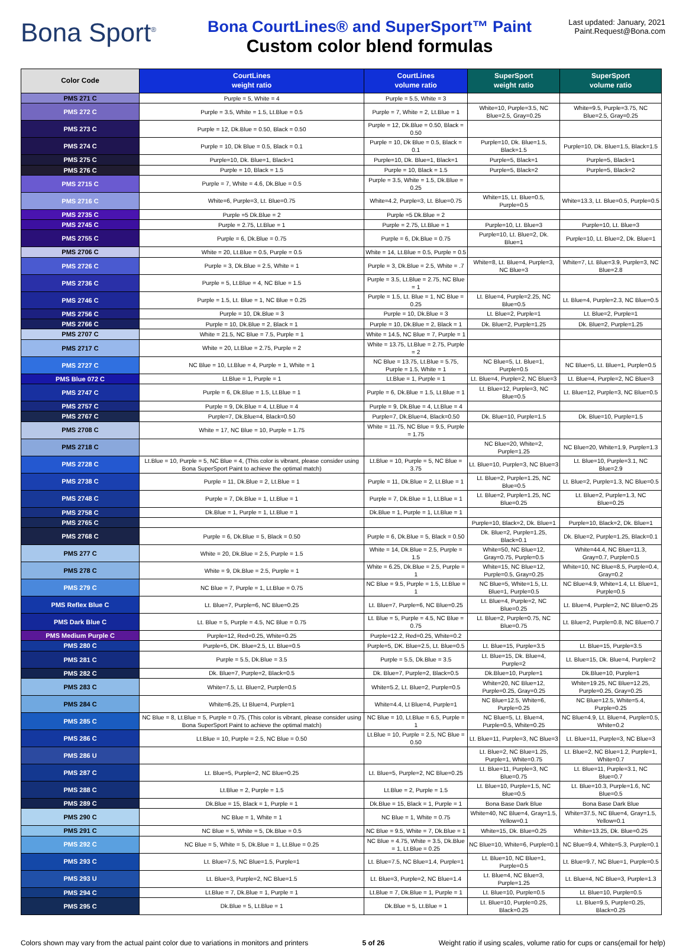Bona Sport<sup>®</sup>
Bona CourtLines® and SuperSport™ Paint
Custom color blend formulas
Last updated: January, 2021
Paint.Request@Bona.com
| Color Code | CourtLines weight ratio | CourtLines volume ratio | SuperSport weight ratio | SuperSport volume ratio |
| --- | --- | --- | --- | --- |
| PMS 271 C | Purple = 5, White = 4 | Purple = 5.5, White = 3 | | |
| PMS 272 C | Purple = 3.5, White = 1.5, Lt.Blue = 0.5 | Purple = 7, White = 2, Lt.Blue = 1 | White=10, Purple=3.5, NC Blue=2.5, Gray=0.25 | White=9.5, Purple=3.75, NC Blue=2.5, Gray=0.25 |
| PMS 273 C | Purple = 12, Dk.Blue = 0.50, Black = 0.50 | Purple = 12, Dk.Blue = 0.50, Black = 0.50 | | |
| PMS 274 C | Purple = 10, Dk Blue = 0.5, Black = 0.1 | Purple = 10, Dk Blue = 0.5, Black = 0.1 | Purple=10, Dk. Blue=1.5, Black=1.5 | Purple=10, Dk. Blue=1.5, Black=1.5 |
| PMS 275 C | Purple=10, Dk. Blue=1, Black=1 | Purple=10, Dk. Blue=1, Black=1 | Purple=5, Black=1 | Purple=5, Black=1 |
| PMS 276 C | Purple = 10, Black = 1.5 | Purple = 10, Black = 1.5 | Purple=5, Black=2 | Purple=5, Black=2 |
| PMS 2715 C | Purple = 7, White = 4.6, Dk.Blue = 0.5 | Purple = 3.5, White = 1.5, Dk.Blue = 0.25 | | |
| PMS 2716 C | White=6, Purple=3, Lt. Blue=0.75 | White=4.2, Purple=3, Lt. Blue=0.75 | White=15, Lt. Blue=0.5, Purple=0.5 | White=13.3, Lt. Blue=0.5, Purple=0.5 |
| PMS 2735 C | Purple =5 Dk.Blue = 2 | Purple =5 Dk.Blue = 2 | | |
| PMS 2745 C | Purple = 2.75, Lt.Blue = 1 | Purple = 2.75, Lt.Blue = 1 | Purple=10, Lt. Blue=3 | Purple=10, Lt. Blue=3 |
| PMS 2755 C | Purple = 6, Dk.Blue = 0.75 | Purple = 6, Dk.Blue = 0.75 | Purple=10, Lt. Blue=2, Dk. Blue=1 | Purple=10, Lt. Blue=2, Dk. Blue=1 |
| PMS 2706 C | White = 20, Lt.Blue = 0.5, Purple = 0.5 | White = 14, Lt.Blue = 0.5, Purple = 0.5 | | |
| PMS 2726 C | Purple = 3, Dk.Blue = 2.5, White = 1 | Purple = 3, Dk.Blue = 2.5, White = .7 | White=8, Lt. Blue=4, Purple=3, NC Blue=3 | White=7, Lt. Blue=3.9, Purple=3, NC Blue=2.8 |
| PMS 2736 C | Purple = 5, Lt.Blue = 4, NC Blue = 1.5 | Purple = 3.5, Lt.Blue = 2.75, NC Blue = 1 | | |
| PMS 2746 C | Purple = 1.5, Lt. Blue = 1, NC Blue = 0.25 | Purple = 1.5, Lt. Blue = 1, NC Blue = 0.25 | Lt. Blue=4, Purple=2.25, NC Blue=0.5 | Lt. Blue=4, Purple=2.3, NC Blue=0.5 |
| PMS 2756 C | Purple = 10, Dk.Blue = 3 | Purple = 10, Dk.Blue = 3 | Lt. Blue=2, Purple=1 | Lt. Blue=2, Purple=1 |
| PMS 2766 C | Purple = 10, Dk.Blue = 2, Black = 1 | Purple = 10, Dk.Blue = 2, Black = 1 | Dk. Blue=2, Purple=1.25 | Dk. Blue=2, Purple=1.25 |
| PMS 2707 C | White = 21.5, NC Blue = 7.5, Purple = 1 | White = 14.5, NC Blue = 7, Purple = 1 | | |
| PMS 2717 C | White = 20, Lt.Blue = 2.75, Purple = 2 | White = 13.75, Lt.Blue = 2.75, Purple = 2 | | |
| PMS 2727 C | NC Blue = 10, Lt.Blue = 4, Purple = 1, White = 1 | NC Blue = 13.75, Lt.Blue = 5.75, Purple = 1.5, White = 1 | NC Blue=5, Lt. Blue=1, Purple=0.5 | NC Blue=5, Lt. Blue=1, Purple=0.5 |
| PMS Blue 072 C | Lt.Blue = 1, Purple = 1 | Lt.Blue = 1, Purple = 1 | Lt. Blue=4, Purple=2, NC Blue=3 | Lt. Blue=4, Purple=2, NC Blue=3 |
| PMS 2747 C | Purple = 6, Dk.Blue = 1.5, Lt.Blue = 1 | Purple = 6, Dk.Blue = 1.5, Lt.Blue = 1 | Lt. Blue=12, Purple=3, NC Blue=0.5 | Lt. Blue=12, Purple=3, NC Blue=0.5 |
| PMS 2757 C | Purple = 9, Dk.Blue = 4, Lt.Blue = 4 | Purple = 9, Dk.Blue = 4, Lt.Blue = 4 | | |
| PMS 2767 C | Purple=7, Dk.Blue=4, Black=0.50 | Purple=7, Dk.Blue=4, Black=0.50 | Dk. Blue=10, Purple=1.5 | Dk. Blue=10, Purple=1.5 |
| PMS 2708 C | White = 17, NC Blue = 10, Purple = 1.75 | White = 11.75, NC Blue = 9.5, Purple = 1.75 | | |
| PMS 2718 C | | | NC Blue=20, White=2, Purple=1.25 | NC Blue=20, White=1.9, Purple=1.3 |
| PMS 2728 C | Lt.Blue = 10, Purple = 5, NC Blue = 4, (This color is vibrant, please consider using Bona SuperSport Paint to achieve the optimal match) | Lt.Blue = 10, Purple = 5, NC Blue = 3.75 | Lt. Blue=10, Purple=3, NC Blue=3 | Lt. Blue=10, Purple=3.1, NC Blue=2.9 |
| PMS 2738 C | Purple = 11, Dk.Blue = 2, Lt.Blue = 1 | Purple = 11, Dk.Blue = 2, Lt.Blue = 1 | Lt. Blue=2, Purple=1.25, NC Blue=0.5 | Lt. Blue=2, Purple=1.3, NC Blue=0.5 |
| PMS 2748 C | Purple = 7, Dk.Blue = 1, Lt.Blue = 1 | Purple = 7, Dk.Blue = 1, Lt.Blue = 1 | Lt. Blue=2, Purple=1.25, NC Blue=0.25 | Lt. Blue=2, Purple=1.3, NC Blue=0.25 |
| PMS 2758 C | Dk.Blue = 1, Purple = 1, Lt.Blue = 1 | Dk.Blue = 1, Purple = 1, Lt.Blue = 1 | | |
| PMS 2765 C | | | Purple=10, Black=2, Dk. Blue=1 | Purple=10, Black=2, Dk. Blue=1 |
| PMS 2768 C | Purple = 6, Dk.Blue = 5, Black = 0.50 | Purple = 6, Dk.Blue = 5, Black = 0.50 | Dk. Blue=2, Purple=1.25, Black=0.1 | Dk. Blue=2, Purple=1.25, Black=0.1 |
| PMS 277 C | White = 20, Dk.Blue = 2.5, Purple = 1.5 | White = 14, Dk.Blue = 2.5, Purple = 1.5 | White=50, NC Blue=12, Gray=0.75, Purple=0.5 | White=44.4, NC Blue=11.3, Gray=0.7, Purple=0.5 |
| PMS 278 C | White = 9, Dk.Blue = 2.5, Purple = 1 | White = 6.25, Dk.Blue = 2.5, Purple = 1 | White=15, NC Blue=12, Purple=0.5, Gray=0.25 | White=10, NC Blue=8.5, Purple=0.4, Gray=0.2 |
| PMS 279 C | NC Blue = 7, Purple = 1, Lt.Blue = 0.75 | NC Blue = 9.5, Purple = 1.5, Lt.Blue = 1 | NC Blue=5, White=1.5, Lt. Blue=1, Purple=0.5 | NC Blue=4.9, White=1.4, Lt. Blue=1, Purple=0.5 |
| PMS Reflex Blue C | Lt. Blue=7, Purple=6, NC Blue=0.25 | Lt. Blue=7, Purple=6, NC Blue=0.25 | Lt. Blue=4, Purple=2, NC Blue=0.25 | Lt. Blue=4, Purple=2, NC Blue=0.25 |
| PMS Dark Blue C | Lt. Blue = 5, Purple = 4.5, NC Blue = 0.75 | Lt. Blue = 5, Purple = 4.5, NC Blue = 0.75 | Lt. Blue=2, Purple=0.75, NC Blue=0.75 | Lt. Blue=2, Purple=0.8, NC Blue=0.7 |
| PMS Medium Purple C | Purple=12, Red=0.25, White=0.25 | Purple=12.2, Red=0.25, White=0.2 | | |
| PMS 280 C | Purple=5, DK. Blue=2.5, Lt. Blue=0.5 | Purple=5, DK. Blue=2.5, Lt. Blue=0.5 | Lt. Blue=15, Purple=3.5 | Lt. Blue=15, Purple=3.5 |
| PMS 281 C | Purple = 5.5, Dk.Blue = 3.5 | Purple = 5.5, Dk.Blue = 3.5 | Lt. Blue=15, Dk. Blue=4, Purple=2 | Lt. Blue=15, Dk. Blue=4, Purple=2 |
| PMS 282 C | Dk. Blue=7, Purple=2, Black=0.5 | Dk. Blue=7, Purple=2, Black=0.5 | Dk.Blue=10, Purple=1 | Dk.Blue=10, Purple=1 |
| PMS 283 C | White=7.5, Lt. Blue=2, Purple=0.5 | White=5.2, Lt. Blue=2, Purple=0.5 | White=20, NC Blue=12, Purple=0.25, Gray=0.25 | White=19.25, NC Blue=12.25, Purple=0.25, Gray=0.25 |
| PMS 284 C | White=6.25, Lt Blue=4, Purple=1 | White=4.4, Lt Blue=4, Purple=1 | NC Blue=12.5, White=6, Purple=0.25 | NC Blue=12.5, White=5.4, Purple=0.25 |
| PMS 285 C | NC Blue = 8, Lt.Blue = 5, Purple = 0.75, (This color is vibrant, please consider using Bona SuperSport Paint to achieve the optimal match) | NC Blue = 10, Lt.Blue = 6.5, Purple = 1 | NC Blue=5, Lt. Blue=4, Purple=0.5, White=0.25 | NC Blue=4.9, Lt. Blue=4, Purple=0.5, White=0.2 |
| PMS 286 C | Lt.Blue = 10, Purple = 2.5, NC Blue = 0.50 | Lt.Blue = 10, Purple = 2.5, NC Blue = 0.50 | Lt. Blue=11, Purple=3, NC Blue=3 | Lt. Blue=11, Purple=3, NC Blue=3 |
| PMS 286 U | | | Lt. Blue=2, NC Blue=1.25, Purple=1, White=0.75 | Lt. Blue=2, NC Blue=1.2, Purple=1, White=0.7 |
| PMS 287 C | Lt. Blue=5, Purple=2, NC Blue=0.25 | Lt. Blue=5, Purple=2, NC Blue=0.25 | Lt. Blue=11, Purple=3, NC Blue=0.75 | Lt. Blue=11, Purple=3.1, NC Blue=0.7 |
| PMS 288 C | Lt.Blue = 2, Purple = 1.5 | Lt.Blue = 2, Purple = 1.5 | Lt. Blue=10, Purple=1.5, NC Blue=0.5 | Lt. Blue=10.3, Purple=1.6, NC Blue=0.5 |
| PMS 289 C | Dk.Blue = 15, Black = 1, Purple = 1 | Dk.Blue = 15, Black = 1, Purple = 1 | Bona Base Dark Blue | Bona Base Dark Blue |
| PMS 290 C | NC Blue = 1, White = 1 | NC Blue = 1, White = 0.75 | White=40, NC Blue=4, Gray=1.5, Yellow=0.1 | White=37.5, NC Blue=4, Gray=1.5, Yellow=0.1 |
| PMS 291 C | NC Blue = 5, White = 5, Dk.Blue = 0.5 | NC Blue = 9.5, White = 7, Dk.Blue = 1 | White=15, Dk. Blue=0.25 | White=13.25, Dk. Blue=0.25 |
| PMS 292 C | NC Blue = 5, White = 5, Dk.Blue = 1, Lt.Blue = 0.25 | NC Blue = 4.75, White = 3.5, Dk.Blue = 1, Lt.Blue = 0.25 | NC Blue=10, White=6, Purple=0.1 | NC Blue=9.4, White=5.3, Purple=0.1 |
| PMS 293 C | Lt. Blue=7.5, NC Blue=1.5, Purple=1 | Lt. Blue=7.5, NC Blue=1.4, Purple=1 | Lt. Blue=10, NC Blue=1, Purple=0.5 | Lt. Blue=9.7, NC Blue=1, Purple=0.5 |
| PMS 293 U | Lt. Blue=3, Purple=2, NC Blue=1.5 | Lt. Blue=3, Purple=2, NC Blue=1.4 | Lt. Blue=4, NC Blue=3, Purple=1.25 | Lt. Blue=4, NC Blue=3, Purple=1.3 |
| PMS 294 C | Lt.Blue = 7, Dk.Blue = 1, Purple = 1 | Lt.Blue = 7, Dk.Blue = 1, Purple = 1 | Lt. Blue=10, Purple=0.5 | Lt. Blue=10, Purple=0.5 |
| PMS 295 C | Dk.Blue = 5, Lt.Blue = 1 | Dk.Blue = 5, Lt.Blue = 1 | Lt. Blue=10, Purple=0.25, Black=0.25 | Lt. Blue=9.5, Purple=0.25, Black=0.25 |
Colors shown may vary from the actual paint color due to variations in monitors and printers 5 of 26 Weight ratio if using scales, volume ratio for cups or cans(email for help)